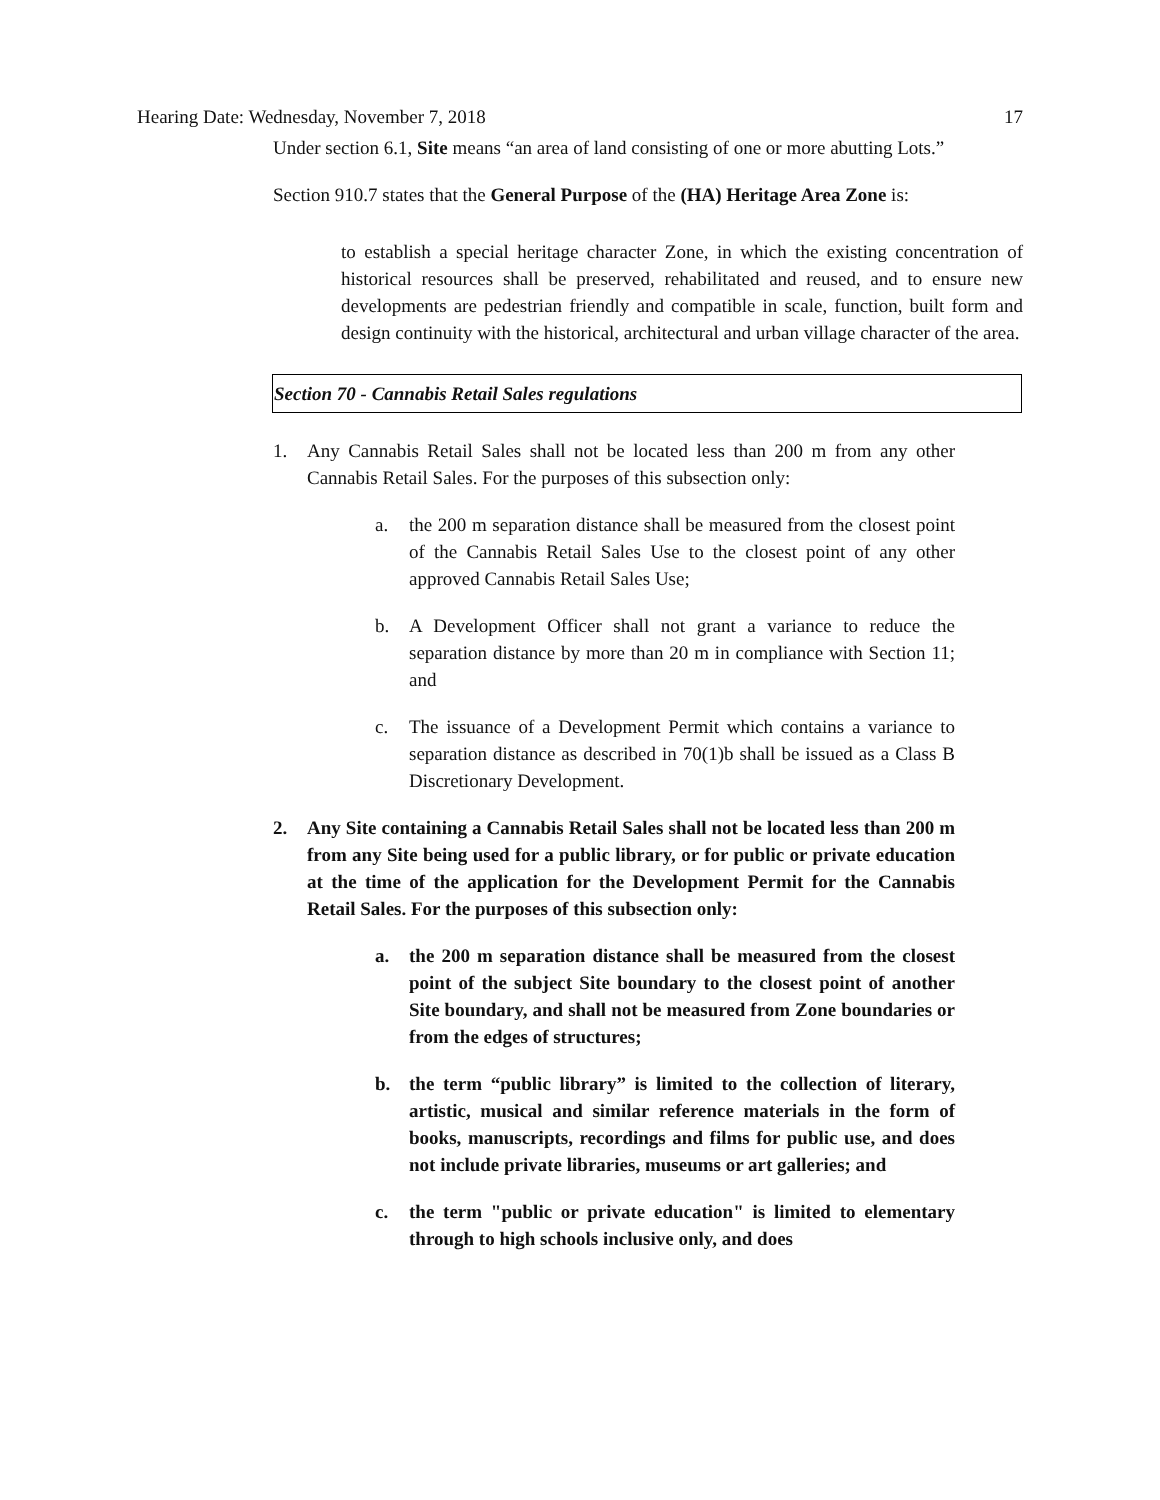Hearing Date: Wednesday, November 7, 2018 17
Under section 6.1, Site means “an area of land consisting of one or more abutting Lots.”
Section 910.7 states that the General Purpose of the (HA) Heritage Area Zone is:
to establish a special heritage character Zone, in which the existing concentration of historical resources shall be preserved, rehabilitated and reused, and to ensure new developments are pedestrian friendly and compatible in scale, function, built form and design continuity with the historical, architectural and urban village character of the area.
Section 70 - Cannabis Retail Sales regulations
1. Any Cannabis Retail Sales shall not be located less than 200 m from any other Cannabis Retail Sales. For the purposes of this subsection only:
a. the 200 m separation distance shall be measured from the closest point of the Cannabis Retail Sales Use to the closest point of any other approved Cannabis Retail Sales Use;
b. A Development Officer shall not grant a variance to reduce the separation distance by more than 20 m in compliance with Section 11; and
c. The issuance of a Development Permit which contains a variance to separation distance as described in 70(1)b shall be issued as a Class B Discretionary Development.
2. Any Site containing a Cannabis Retail Sales shall not be located less than 200 m from any Site being used for a public library, or for public or private education at the time of the application for the Development Permit for the Cannabis Retail Sales. For the purposes of this subsection only:
a. the 200 m separation distance shall be measured from the closest point of the subject Site boundary to the closest point of another Site boundary, and shall not be measured from Zone boundaries or from the edges of structures;
b. the term “public library” is limited to the collection of literary, artistic, musical and similar reference materials in the form of books, manuscripts, recordings and films for public use, and does not include private libraries, museums or art galleries; and
c. the term "public or private education" is limited to elementary through to high schools inclusive only, and does